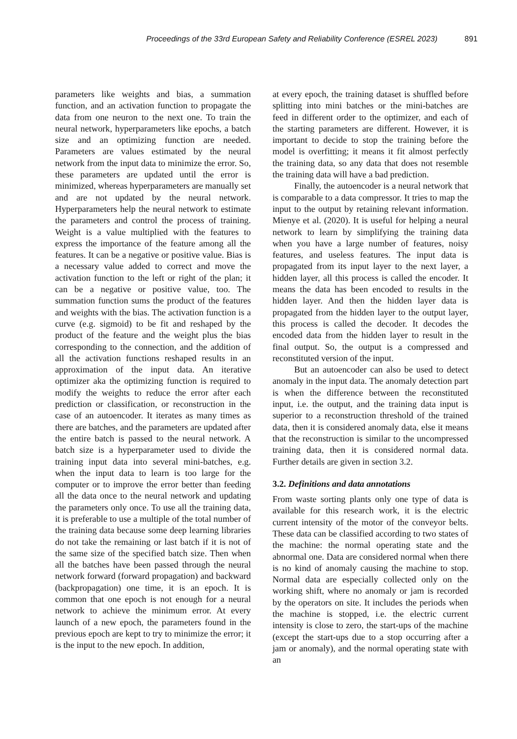Proceedings of the 33rd European Safety and Reliability Conference (ESREL 2023) 891
parameters like weights and bias, a summation function, and an activation function to propagate the data from one neuron to the next one. To train the neural network, hyperparameters like epochs, a batch size and an optimizing function are needed. Parameters are values estimated by the neural network from the input data to minimize the error. So, these parameters are updated until the error is minimized, whereas hyperparameters are manually set and are not updated by the neural network. Hyperparameters help the neural network to estimate the parameters and control the process of training. Weight is a value multiplied with the features to express the importance of the feature among all the features. It can be a negative or positive value. Bias is a necessary value added to correct and move the activation function to the left or right of the plan; it can be a negative or positive value, too. The summation function sums the product of the features and weights with the bias. The activation function is a curve (e.g. sigmoid) to be fit and reshaped by the product of the feature and the weight plus the bias corresponding to the connection, and the addition of all the activation functions reshaped results in an approximation of the input data. An iterative optimizer aka the optimizing function is required to modify the weights to reduce the error after each prediction or classification, or reconstruction in the case of an autoencoder. It iterates as many times as there are batches, and the parameters are updated after the entire batch is passed to the neural network. A batch size is a hyperparameter used to divide the training input data into several mini-batches, e.g. when the input data to learn is too large for the computer or to improve the error better than feeding all the data once to the neural network and updating the parameters only once. To use all the training data, it is preferable to use a multiple of the total number of the training data because some deep learning libraries do not take the remaining or last batch if it is not of the same size of the specified batch size. Then when all the batches have been passed through the neural network forward (forward propagation) and backward (backpropagation) one time, it is an epoch. It is common that one epoch is not enough for a neural network to achieve the minimum error. At every launch of a new epoch, the parameters found in the previous epoch are kept to try to minimize the error; it is the input to the new epoch. In addition,
at every epoch, the training dataset is shuffled before splitting into mini batches or the mini-batches are feed in different order to the optimizer, and each of the starting parameters are different. However, it is important to decide to stop the training before the model is overfitting; it means it fit almost perfectly the training data, so any data that does not resemble the training data will have a bad prediction.
Finally, the autoencoder is a neural network that is comparable to a data compressor. It tries to map the input to the output by retaining relevant information. Mienye et al. (2020). It is useful for helping a neural network to learn by simplifying the training data when you have a large number of features, noisy features, and useless features. The input data is propagated from its input layer to the next layer, a hidden layer, all this process is called the encoder. It means the data has been encoded to results in the hidden layer. And then the hidden layer data is propagated from the hidden layer to the output layer, this process is called the decoder. It decodes the encoded data from the hidden layer to result in the final output. So, the output is a compressed and reconstituted version of the input.
But an autoencoder can also be used to detect anomaly in the input data. The anomaly detection part is when the difference between the reconstituted input, i.e. the output, and the training data input is superior to a reconstruction threshold of the trained data, then it is considered anomaly data, else it means that the reconstruction is similar to the uncompressed training data, then it is considered normal data. Further details are given in section 3.2.
3.2. Definitions and data annotations
From waste sorting plants only one type of data is available for this research work, it is the electric current intensity of the motor of the conveyor belts. These data can be classified according to two states of the machine: the normal operating state and the abnormal one. Data are considered normal when there is no kind of anomaly causing the machine to stop. Normal data are especially collected only on the working shift, where no anomaly or jam is recorded by the operators on site. It includes the periods when the machine is stopped, i.e. the electric current intensity is close to zero, the start-ups of the machine (except the start-ups due to a stop occurring after a jam or anomaly), and the normal operating state with an